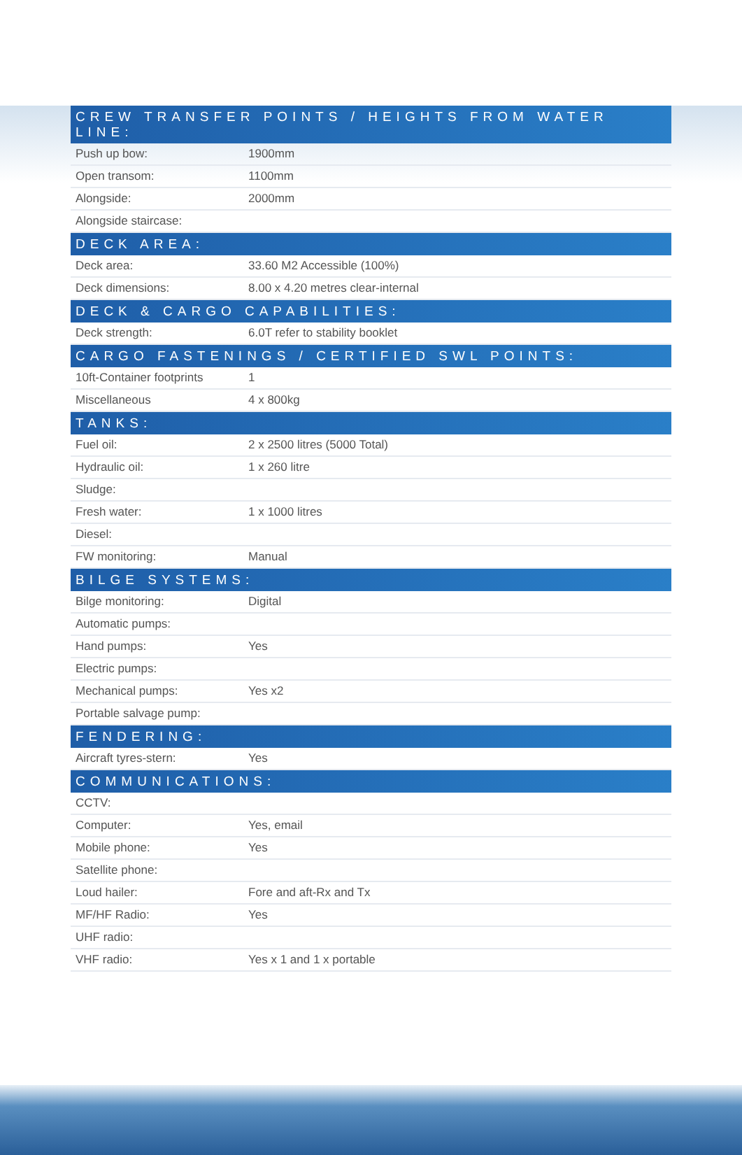| CREW TRANSFER POINTS / HEIGHTS FROM WATER LINE: | |
| --- | --- |
| Push up bow: | 1900mm |
| Open transom: | 1100mm |
| Alongside: | 2000mm |
| Alongside staircase: | |
| DECK AREA: | |
| Deck area: | 33.60 M2 Accessible (100%) |
| Deck dimensions: | 8.00 x 4.20 metres clear-internal |
| DECK & CARGO CAPABILITIES: | |
| Deck strength: | 6.0T refer to stability booklet |
| CARGO FASTENINGS / CERTIFIED SWL POINTS: | |
| 10ft-Container footprints | 1 |
| Miscellaneous | 4 x 800kg |
| TANKS: | |
| Fuel oil: | 2 x 2500 litres (5000 Total) |
| Hydraulic oil: | 1 x 260 litre |
| Sludge: | |
| Fresh water: | 1 x 1000 litres |
| Diesel: | |
| FW monitoring: | Manual |
| BILGE SYSTEMS: | |
| Bilge monitoring: | Digital |
| Automatic pumps: | |
| Hand pumps: | Yes |
| Electric pumps: | |
| Mechanical pumps: | Yes x2 |
| Portable salvage pump: | |
| FENDERING: | |
| Aircraft tyres-stern: | Yes |
| COMMUNICATIONS: | |
| CCTV: | |
| Computer: | Yes, email |
| Mobile phone: | Yes |
| Satellite phone: | |
| Loud hailer: | Fore and aft-Rx and Tx |
| MF/HF Radio: | Yes |
| UHF radio: | |
| VHF radio: | Yes x 1 and 1 x portable |